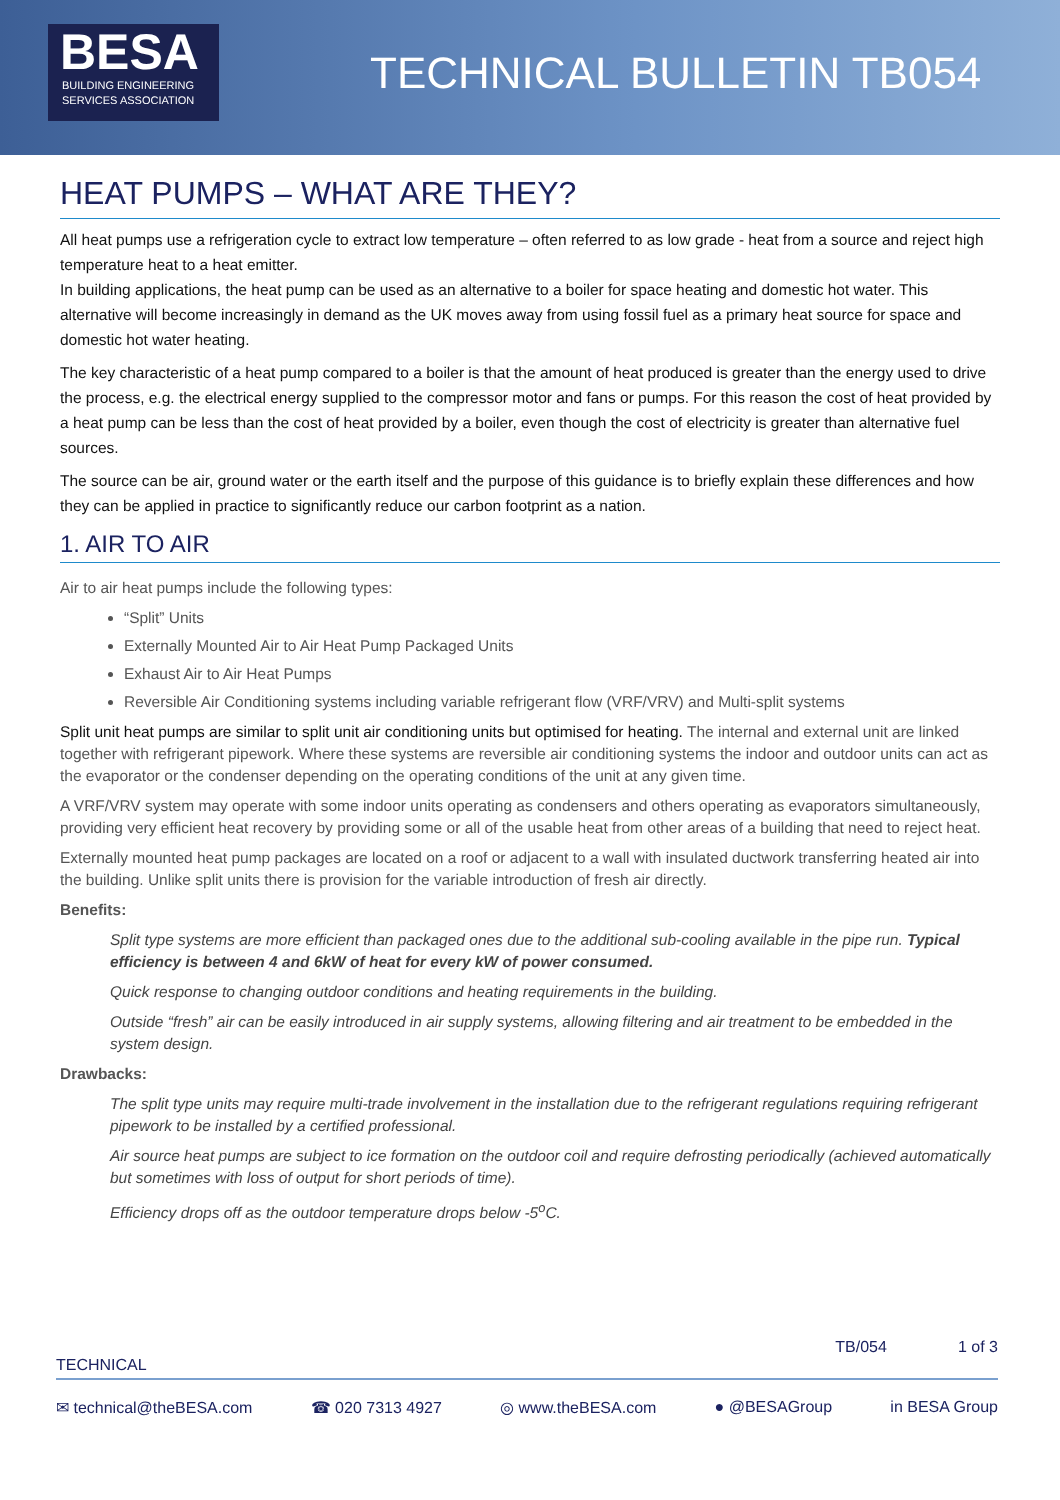BESA
BUILDING ENGINEERING
SERVICES ASSOCIATION
TECHNICAL BULLETIN TB054
HEAT PUMPS – WHAT ARE THEY?
All heat pumps use a refrigeration cycle to extract low temperature – often referred to as low grade - heat from a source and reject high temperature heat to a heat emitter.
In building applications, the heat pump can be used as an alternative to a boiler for space heating and domestic hot water. This alternative will become increasingly in demand as the UK moves away from using fossil fuel as a primary heat source for space and domestic hot water heating.
The key characteristic of a heat pump compared to a boiler is that the amount of heat produced is greater than the energy used to drive the process, e.g. the electrical energy supplied to the compressor motor and fans or pumps. For this reason the cost of heat provided by a heat pump can be less than the cost of heat provided by a boiler, even though the cost of electricity is greater than alternative fuel sources.
The source can be air, ground water or the earth itself and the purpose of this guidance is to briefly explain these differences and how they can be applied in practice to significantly reduce our carbon footprint as a nation.
1. AIR TO AIR
Air to air heat pumps include the following types:
“Split” Units
Externally Mounted Air to Air Heat Pump Packaged Units
Exhaust Air to Air Heat Pumps
Reversible Air Conditioning systems including variable refrigerant flow (VRF/VRV) and Multi-split systems
Split unit heat pumps are similar to split unit air conditioning units but optimised for heating. The internal and external unit are linked together with refrigerant pipework. Where these systems are reversible air conditioning systems the indoor and outdoor units can act as the evaporator or the condenser depending on the operating conditions of the unit at any given time.
A VRF/VRV system may operate with some indoor units operating as condensers and others operating as evaporators simultaneously, providing very efficient heat recovery by providing some or all of the usable heat from other areas of a building that need to reject heat.
Externally mounted heat pump packages are located on a roof or adjacent to a wall with insulated ductwork transferring heated air into the building. Unlike split units there is provision for the variable introduction of fresh air directly.
Benefits:
Split type systems are more efficient than packaged ones due to the additional sub-cooling available in the pipe run. Typical efficiency is between 4 and 6kW of heat for every kW of power consumed.
Quick response to changing outdoor conditions and heating requirements in the building.
Outside “fresh” air can be easily introduced in air supply systems, allowing filtering and air treatment to be embedded in the system design.
Drawbacks:
The split type units may require multi-trade involvement in the installation due to the refrigerant regulations requiring refrigerant pipework to be installed by a certified professional.
Air source heat pumps are subject to ice formation on the outdoor coil and require defrosting periodically (achieved automatically but sometimes with loss of output for short periods of time).
Efficiency drops off as the outdoor temperature drops below -5<sup>o</sup>C.
TB/054 1 of 3
TECHNICAL
✉ technical@theBESA.com ☎ 020 7313 4927 ◎ www.theBESA.com ● @BESAGroup in BESA Group